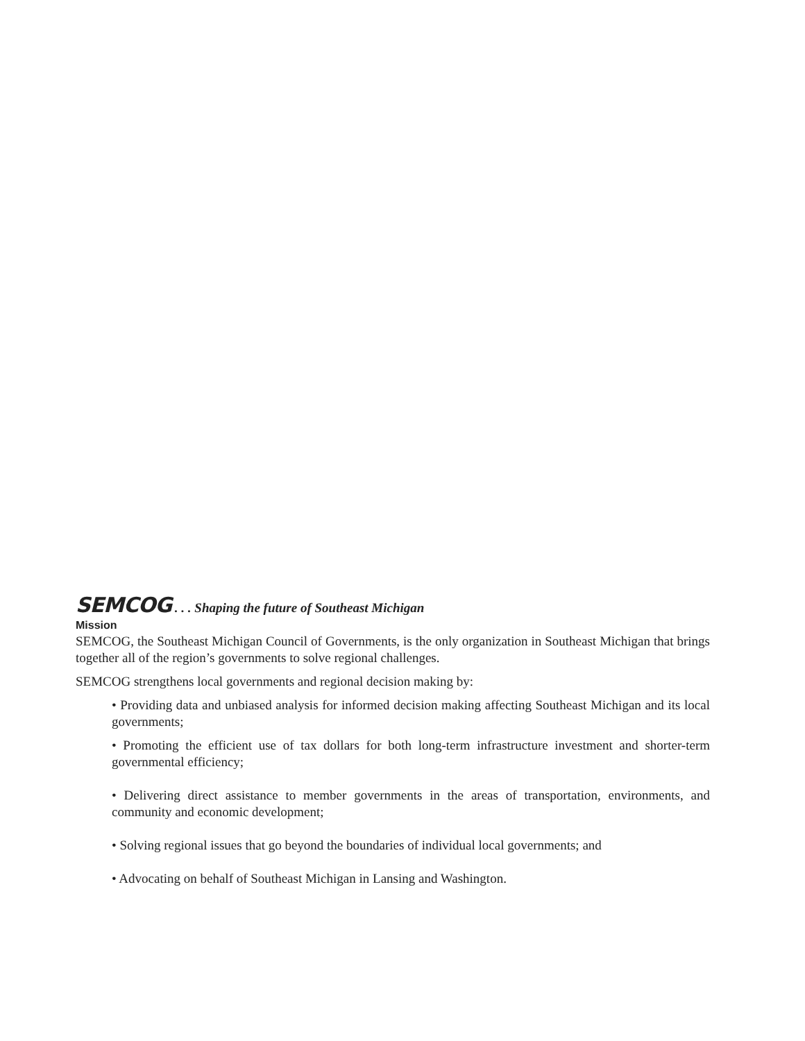SEMCOG . . . Shaping the future of Southeast Michigan
Mission
SEMCOG, the Southeast Michigan Council of Governments, is the only organization in Southeast Michigan that brings together all of the region’s governments to solve regional challenges.
SEMCOG strengthens local governments and regional decision making by:
• Providing data and unbiased analysis for informed decision making affecting Southeast Michigan and its local governments;
• Promoting the efficient use of tax dollars for both long-term infrastructure investment and shorter-term governmental efficiency;
• Delivering direct assistance to member governments in the areas of transportation, environments, and community and economic development;
• Solving regional issues that go beyond the boundaries of individual local governments; and
• Advocating on behalf of Southeast Michigan in Lansing and Washington.